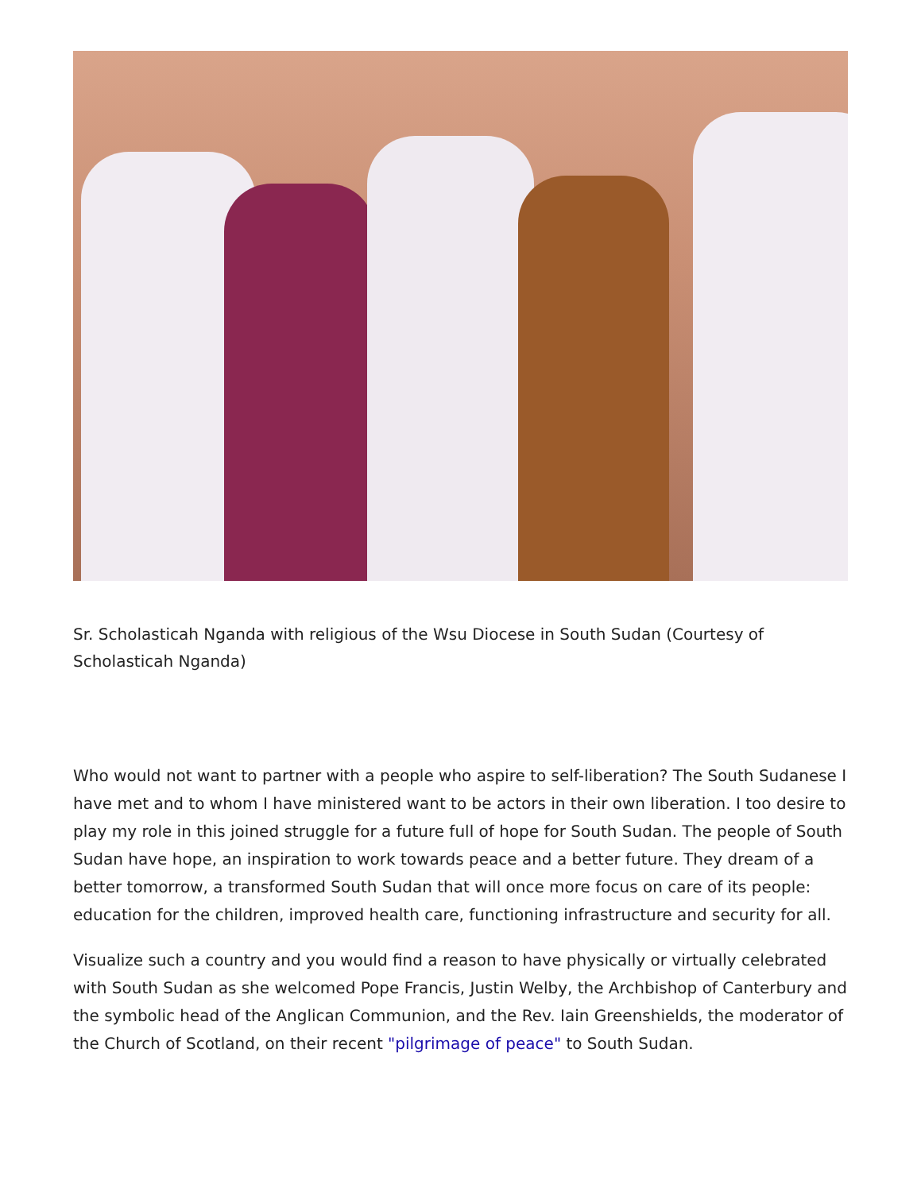Sr. Scholasticah Nganda with religious of the Wsu Diocese in South Sudan (Courtesy of Scholasticah Nganda)
Who would not want to partner with a people who aspire to self-liberation? The South Sudanese I have met and to whom I have ministered want to be actors in their own liberation. I too desire to play my role in this joined struggle for a future full of hope for South Sudan. The people of South Sudan have hope, an inspiration to work towards peace and a better future. They dream of a better tomorrow, a transformed South Sudan that will once more focus on care of its people: education for the children, improved health care, functioning infrastructure and security for all.
Visualize such a country and you would find a reason to have physically or virtually celebrated with South Sudan as she welcomed Pope Francis, Justin Welby, the Archbishop of Canterbury and the symbolic head of the Anglican Communion, and the Rev. Iain Greenshields, the moderator of the Church of Scotland, on their recent "pilgrimage of peace" to South Sudan.